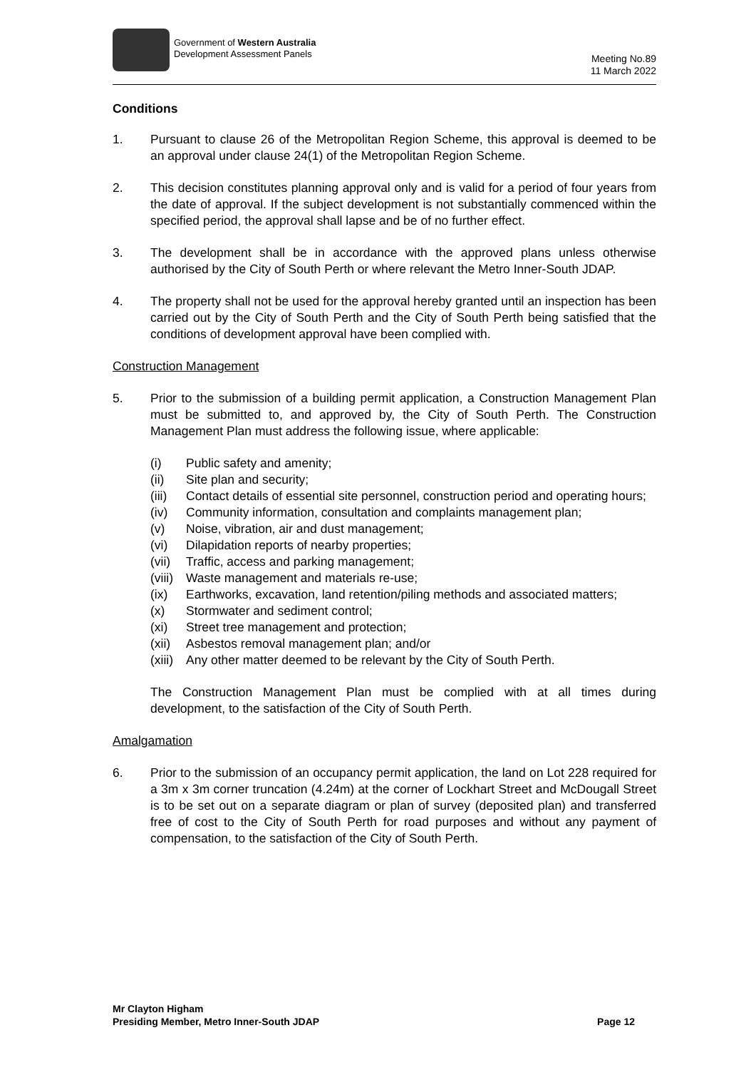Government of Western Australia
Development Assessment Panels
Meeting No.89
11 March 2022
Conditions
1. Pursuant to clause 26 of the Metropolitan Region Scheme, this approval is deemed to be an approval under clause 24(1) of the Metropolitan Region Scheme.
2. This decision constitutes planning approval only and is valid for a period of four years from the date of approval. If the subject development is not substantially commenced within the specified period, the approval shall lapse and be of no further effect.
3. The development shall be in accordance with the approved plans unless otherwise authorised by the City of South Perth or where relevant the Metro Inner-South JDAP.
4. The property shall not be used for the approval hereby granted until an inspection has been carried out by the City of South Perth and the City of South Perth being satisfied that the conditions of development approval have been complied with.
Construction Management
5. Prior to the submission of a building permit application, a Construction Management Plan must be submitted to, and approved by, the City of South Perth. The Construction Management Plan must address the following issue, where applicable:
(i) Public safety and amenity;
(ii) Site plan and security;
(iii)
Contact details of essential site personnel, construction period and operating hours;
(iv) Community information, consultation and complaints management plan;
(v) Noise, vibration, air and dust management;
(vi) Dilapidation reports of nearby properties;
(vii)
Traffic, access and parking management;
(viii)
Waste management and materials re-use;
(ix) Earthworks, excavation, land retention/piling methods and associated matters;
(x) Stormwater and sediment control;
(xi) Street tree management and protection;
(xii)
Asbestos removal management plan; and/or
(xiii)
Any other matter deemed to be relevant by the City of South Perth.
The Construction Management Plan must be complied with at all times during development, to the satisfaction of the City of South Perth.
Amalgamation
6. Prior to the submission of an occupancy permit application, the land on Lot 228 required for a 3m x 3m corner truncation (4.24m) at the corner of Lockhart Street and McDougall Street is to be set out on a separate diagram or plan of survey (deposited plan) and transferred free of cost to the City of South Perth for road purposes and without any payment of compensation, to the satisfaction of the City of South Perth.
Mr Clayton Higham
Presiding Member, Metro Inner-South JDAP Page 12